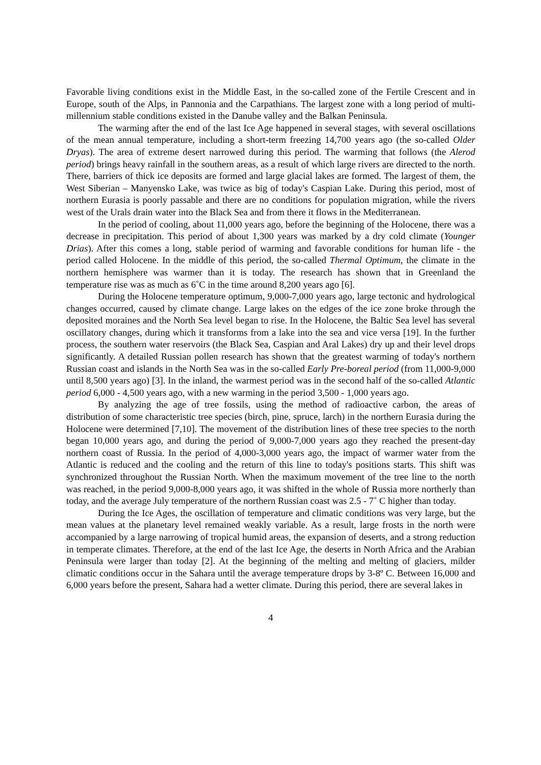Favorable living conditions exist in the Middle East, in the so-called zone of the Fertile Crescent and in Europe, south of the Alps, in Pannonia and the Carpathians. The largest zone with a long period of multi-millennium stable conditions existed in the Danube valley and the Balkan Peninsula.
The warming after the end of the last Ice Age happened in several stages, with several oscillations of the mean annual temperature, including a short-term freezing 14,700 years ago (the so-called Older Dryas). The area of extreme desert narrowed during this period. The warming that follows (the Alerod period) brings heavy rainfall in the southern areas, as a result of which large rivers are directed to the north. There, barriers of thick ice deposits are formed and large glacial lakes are formed. The largest of them, the West Siberian – Manyensko Lake, was twice as big of today's Caspian Lake. During this period, most of northern Eurasia is poorly passable and there are no conditions for population migration, while the rivers west of the Urals drain water into the Black Sea and from there it flows in the Mediterranean.
In the period of cooling, about 11,000 years ago, before the beginning of the Holocene, there was a decrease in precipitation. This period of about 1,300 years was marked by a dry cold climate (Younger Drias). After this comes a long, stable period of warming and favorable conditions for human life - the period called Holocene. In the middle of this period, the so-called Thermal Optimum, the climate in the northern hemisphere was warmer than it is today. The research has shown that in Greenland the temperature rise was as much as 6˚C in the time around 8,200 years ago [6].
During the Holocene temperature optimum, 9,000-7,000 years ago, large tectonic and hydrological changes occurred, caused by climate change. Large lakes on the edges of the ice zone broke through the deposited moraines and the North Sea level began to rise. In the Holocene, the Baltic Sea level has several oscillatory changes, during which it transforms from a lake into the sea and vice versa [19]. In the further process, the southern water reservoirs (the Black Sea, Caspian and Aral Lakes) dry up and their level drops significantly. A detailed Russian pollen research has shown that the greatest warming of today's northern Russian coast and islands in the North Sea was in the so-called Early Pre-boreal period (from 11,000-9,000 until 8,500 years ago) [3]. In the inland, the warmest period was in the second half of the so-called Atlantic period 6,000 - 4,500 years ago, with a new warming in the period 3,500 - 1,000 years ago.
By analyzing the age of tree fossils, using the method of radioactive carbon, the areas of distribution of some characteristic tree species (birch, pine, spruce, larch) in the northern Eurasia during the Holocene were determined [7,10]. The movement of the distribution lines of these tree species to the north began 10,000 years ago, and during the period of 9,000-7,000 years ago they reached the present-day northern coast of Russia. In the period of 4,000-3,000 years ago, the impact of warmer water from the Atlantic is reduced and the cooling and the return of this line to today's positions starts. This shift was synchronized throughout the Russian North. When the maximum movement of the tree line to the north was reached, in the period 9,000-8,000 years ago, it was shifted in the whole of Russia more northerly than today, and the average July temperature of the northern Russian coast was 2.5 - 7˚ C higher than today.
During the Ice Ages, the oscillation of temperature and climatic conditions was very large, but the mean values at the planetary level remained weakly variable. As a result, large frosts in the north were accompanied by a large narrowing of tropical humid areas, the expansion of deserts, and a strong reduction in temperate climates. Therefore, at the end of the last Ice Age, the deserts in North Africa and the Arabian Peninsula were larger than today [2]. At the beginning of the melting and melting of glaciers, milder climatic conditions occur in the Sahara until the average temperature drops by 3-8º C. Between 16,000 and 6,000 years before the present, Sahara had a wetter climate. During this period, there are several lakes in
4